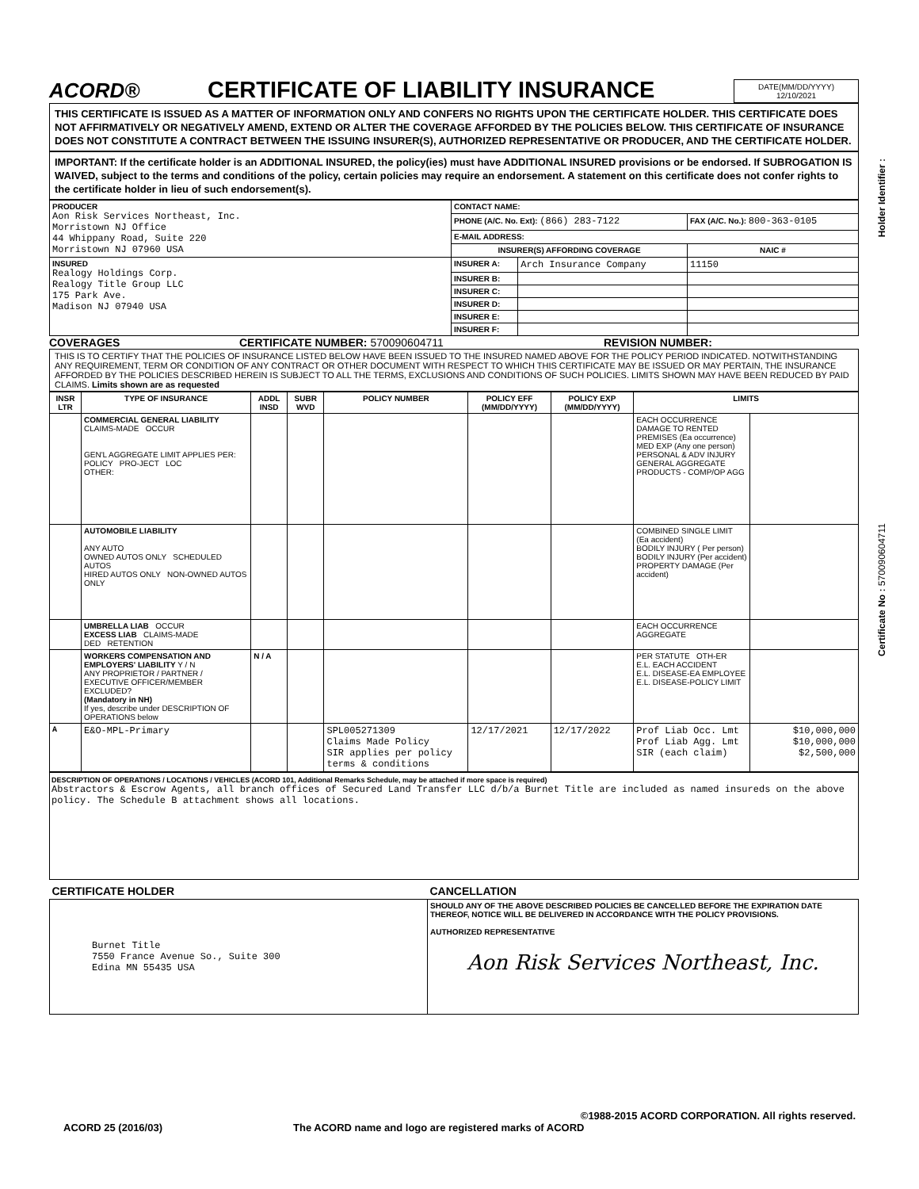Holder Identifier :
Certificate No : 570090604711
ACORD®
CERTIFICATE OF LIABILITY INSURANCE
DATE(MM/DD/YYYY)
12/10/2021
THIS CERTIFICATE IS ISSUED AS A MATTER OF INFORMATION ONLY AND CONFERS NO RIGHTS UPON THE CERTIFICATE HOLDER. THIS CERTIFICATE DOES NOT AFFIRMATIVELY OR NEGATIVELY AMEND, EXTEND OR ALTER THE COVERAGE AFFORDED BY THE POLICIES BELOW. THIS CERTIFICATE OF INSURANCE DOES NOT CONSTITUTE A CONTRACT BETWEEN THE ISSUING INSURER(S), AUTHORIZED REPRESENTATIVE OR PRODUCER, AND THE CERTIFICATE HOLDER.
IMPORTANT: If the certificate holder is an ADDITIONAL INSURED, the policy(ies) must have ADDITIONAL INSURED provisions or be endorsed. If SUBROGATION IS WAIVED, subject to the terms and conditions of the policy, certain policies may require an endorsement. A statement on this certificate does not confer rights to the certificate holder in lieu of such endorsement(s).
| PRODUCER Aon Risk Services Northeast, Inc. Morristown NJ Office 44 Whippany Road, Suite 220 Morristown NJ 07960 USA | CONTACT NAME: | | |
| | PHONE (A/C. No. Ext): (866) 283-7122 | | FAX (A/C. No.): 800-363-0105 |
| | E-MAIL ADDRESS: | | |
| | INSURER(S) AFFORDING COVERAGE | | NAIC # |
| INSURED Realogy Holdings Corp. Realogy Title Group LLC 175 Park Ave. Madison NJ 07940 USA | INSURER A: | Arch Insurance Company | 11150 |
| | INSURER B: | | |
| | INSURER C: | | |
| | INSURER D: | | |
| | INSURER E: | | |
| | INSURER F: | | |
COVERAGES CERTIFICATE NUMBER: 570090604711 REVISION NUMBER:
THIS IS TO CERTIFY THAT THE POLICIES OF INSURANCE LISTED BELOW HAVE BEEN ISSUED TO THE INSURED NAMED ABOVE FOR THE POLICY PERIOD INDICATED. NOTWITHSTANDING ANY REQUIREMENT, TERM OR CONDITION OF ANY CONTRACT OR OTHER DOCUMENT WITH RESPECT TO WHICH THIS CERTIFICATE MAY BE ISSUED OR MAY PERTAIN, THE INSURANCE AFFORDED BY THE POLICIES DESCRIBED HEREIN IS SUBJECT TO ALL THE TERMS, EXCLUSIONS AND CONDITIONS OF SUCH POLICIES. LIMITS SHOWN MAY HAVE BEEN REDUCED BY PAID CLAIMS. Limits shown are as requested
| INSR LTR | TYPE OF INSURANCE | ADDL INSD | SUBR WVD | POLICY NUMBER | POLICY EFF (MM/DD/YYYY) | POLICY EXP (MM/DD/YYYY) | LIMITS | |
| --- | --- | --- | --- | --- | --- | --- | --- | --- |
| | COMMERCIAL GENERAL LIABILITY CLAIMS-MADE OCCUR GEN'L AGGREGATE LIMIT APPLIES PER: POLICY PRO-JECT LOC OTHER: | | | | | | EACH OCCURRENCE DAMAGE TO RENTED PREMISES (Ea occurrence) MED EXP (Any one person) PERSONAL & ADV INJURY GENERAL AGGREGATE PRODUCTS - COMP/OP AGG | |
| | AUTOMOBILE LIABILITY ANY AUTO OWNED AUTOS ONLY SCHEDULED AUTOS HIRED AUTOS ONLY NON-OWNED AUTOS ONLY | | | | | | COMBINED SINGLE LIMIT (Ea accident) BODILY INJURY ( Per person) BODILY INJURY (Per accident) PROPERTY DAMAGE (Per accident) | |
| | UMBRELLA LIAB OCCUR EXCESS LIAB CLAIMS-MADE DED RETENTION | | | | | | EACH OCCURRENCE AGGREGATE | |
| | WORKERS COMPENSATION AND EMPLOYERS' LIABILITY Y / N ANY PROPRIETOR / PARTNER / EXECUTIVE OFFICER/MEMBER EXCLUDED? (Mandatory in NH) If yes, describe under DESCRIPTION OF OPERATIONS below | N / A | | | | | PER STATUTE OTH-ER E.L. EACH ACCIDENT E.L. DISEASE-EA EMPLOYEE E.L. DISEASE-POLICY LIMIT | |
| A | E&O-MPL-Primary | | | SPL005271309 Claims Made Policy SIR applies per policy terms & conditions | 12/17/2021 | 12/17/2022 | Prof Liab Occ. Lmt Prof Liab Agg. Lmt SIR (each claim) | $10,000,000 $10,000,000 $2,500,000 |
DESCRIPTION OF OPERATIONS / LOCATIONS / VEHICLES (ACORD 101, Additional Remarks Schedule, may be attached if more space is required)
Abstractors & Escrow Agents, all branch offices of Secured Land Transfer LLC d/b/a Burnet Title are included as named insureds on the above policy. The Schedule B attachment shows all locations.
| CERTIFICATE HOLDER | CANCELLATION |
| --- | --- |
| Burnet Title 7550 France Avenue So., Suite 300 Edina MN 55435 USA | SHOULD ANY OF THE ABOVE DESCRIBED POLICIES BE CANCELLED BEFORE THE EXPIRATION DATE THEREOF, NOTICE WILL BE DELIVERED IN ACCORDANCE WITH THE POLICY PROVISIONS. AUTHORIZED REPRESENTATIVE Aon Risk Services Northeast, Inc. |
©1988-2015 ACORD CORPORATION. All rights reserved.
ACORD 25 (2016/03) The ACORD name and logo are registered marks of ACORD